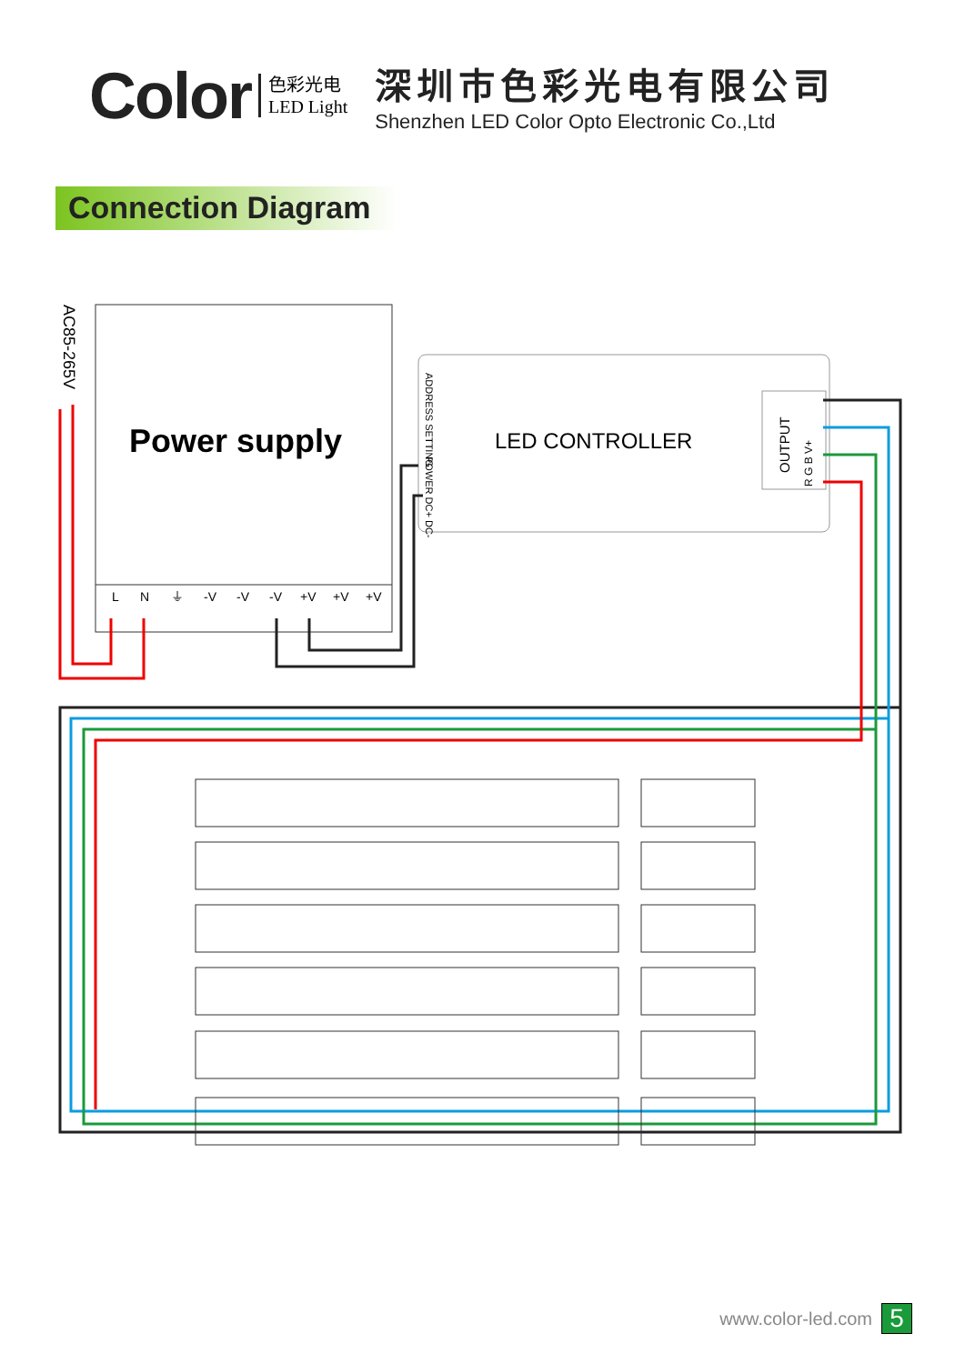Color
色彩光电
LED Light
深圳市色彩光电有限公司
Shenzhen LED Color Opto Electronic Co.,Ltd
Connection Diagram
Power supply
L
N
⏚
-V
-V
-V
+V
+V
+V
AC85-265V
LED CONTROLLER
ADDRESS SETTING
POWER DC+ DC-
OUTPUT
R G B V+
www.color-led.com 5